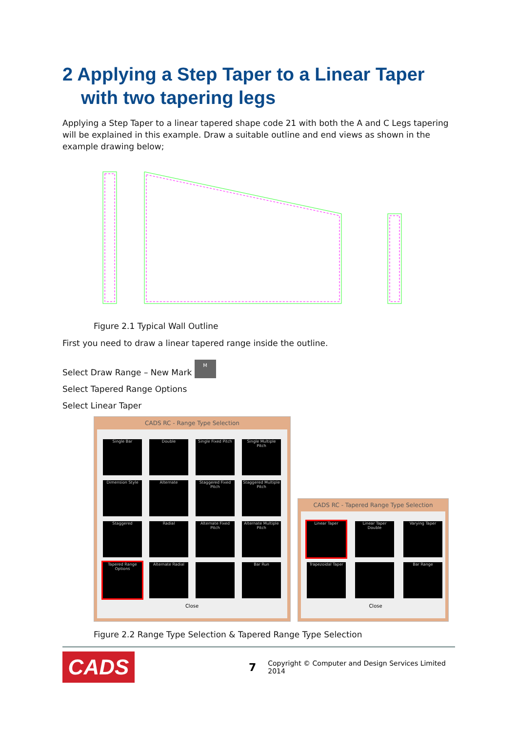2 Applying a Step Taper to a Linear Taper with two tapering legs
Applying a Step Taper to a linear tapered shape code 21 with both the A and C Legs tapering will be explained in this example. Draw a suitable outline and end views as shown in the example drawing below;
Figure 2.1 Typical Wall Outline
First you need to draw a linear tapered range inside the outline.
Select Draw Range – New Mark M
Select Tapered Range Options
Select Linear Taper
CADS RC - Range Type Selection
Single Bar
Double
Single Fixed Pitch
Single Multiple Pitch
Dimension Style
Alternate
Staggered Fixed Pitch
Staggered Multiple Pitch
Staggered
Radial
Alternate Fixed Pitch
Alternate Multiple Pitch
Tapered Range Options
Alternate Radial
Bar Run
Close
CADS RC - Tapered Range Type Selection
Linear Taper
Linear Taper Double
Varying Taper
Trapezoidal Taper
Bar Range
Close
Figure 2.2 Range Type Selection & Tapered Range Type Selection
CADS
7
Copyright © Computer and Design Services Limited 2014